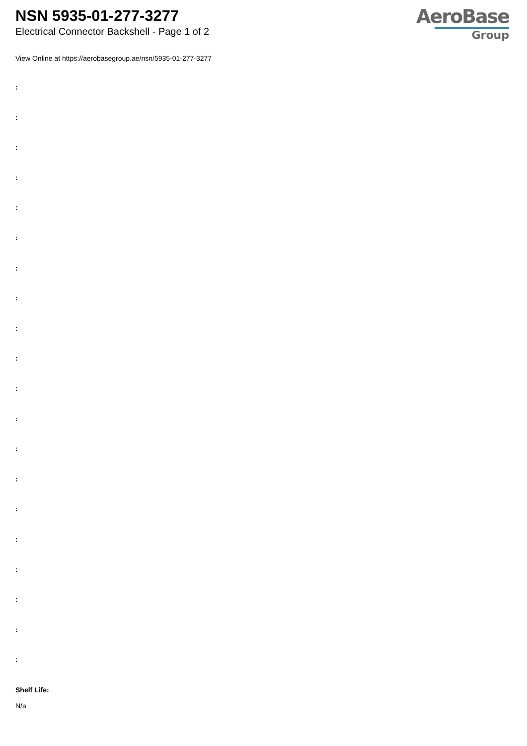NSN 5935-01-277-3277
Electrical Connector Backshell - Page 1 of 2
AeroBase
Group
View Online at https://aerobasegroup.ae/nsn/5935-01-277-3277
:
:
:
:
:
:
:
:
:
:
:
:
:
:
:
:
:
:
:
:
Shelf Life:
N/a